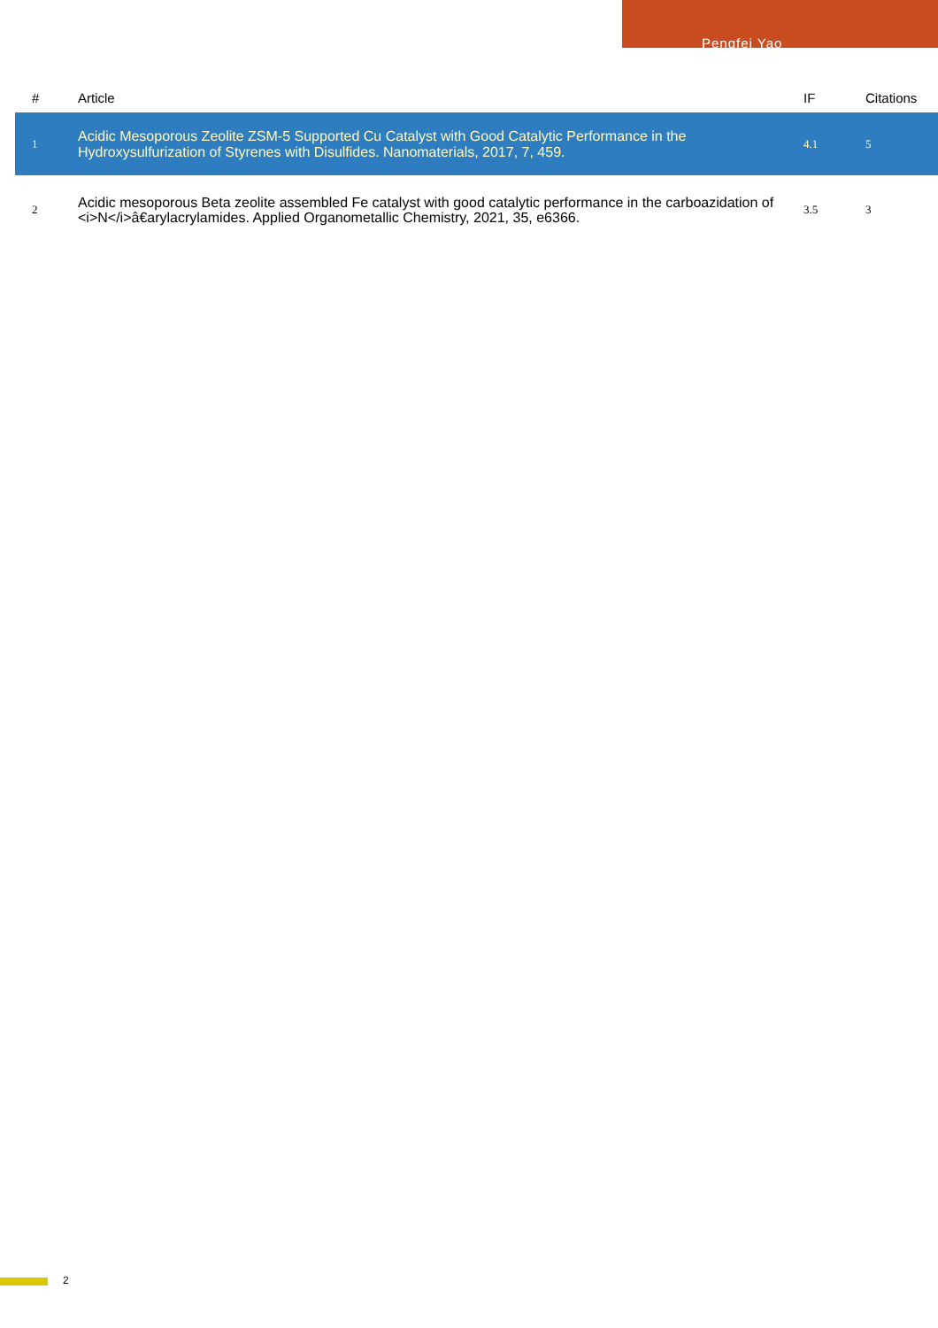Pengfei Yao
| # | Article | IF | Citations |
| --- | --- | --- | --- |
| 1 | Acidic Mesoporous Zeolite ZSM-5 Supported Cu Catalyst with Good Catalytic Performance in the Hydroxysulfurization of Styrenes with Disulfides. Nanomaterials, 2017, 7, 459. | 4.1 | 5 |
| 2 | Acidic mesoporous Beta zeolite assembled Fe catalyst with good catalytic performance in the carboazidation of <i>N</i>â€arylacrylamides. Applied Organometallic Chemistry, 2021, 35, e6366. | 3.5 | 3 |
2